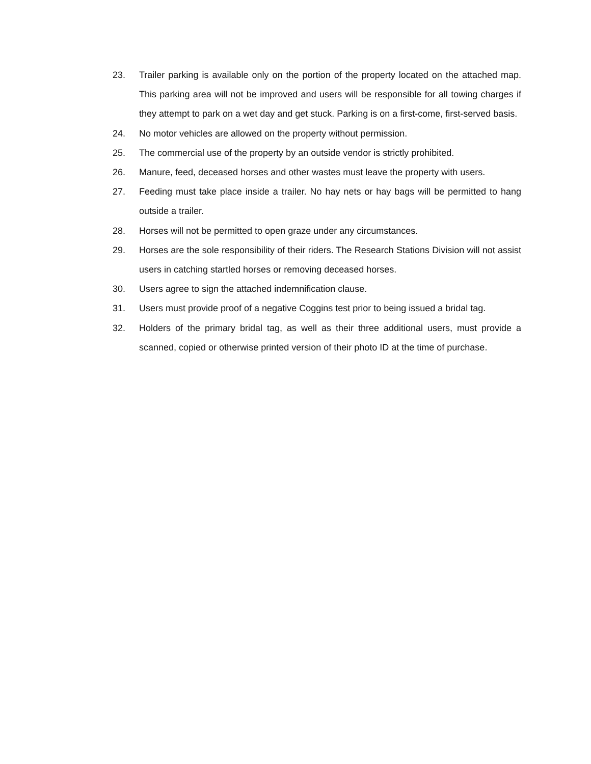23. Trailer parking is available only on the portion of the property located on the attached map. This parking area will not be improved and users will be responsible for all towing charges if they attempt to park on a wet day and get stuck. Parking is on a first-come, first-served basis.
24. No motor vehicles are allowed on the property without permission.
25. The commercial use of the property by an outside vendor is strictly prohibited.
26. Manure, feed, deceased horses and other wastes must leave the property with users.
27. Feeding must take place inside a trailer. No hay nets or hay bags will be permitted to hang outside a trailer.
28. Horses will not be permitted to open graze under any circumstances.
29. Horses are the sole responsibility of their riders. The Research Stations Division will not assist users in catching startled horses or removing deceased horses.
30. Users agree to sign the attached indemnification clause.
31. Users must provide proof of a negative Coggins test prior to being issued a bridal tag.
32. Holders of the primary bridal tag, as well as their three additional users, must provide a scanned, copied or otherwise printed version of their photo ID at the time of purchase.